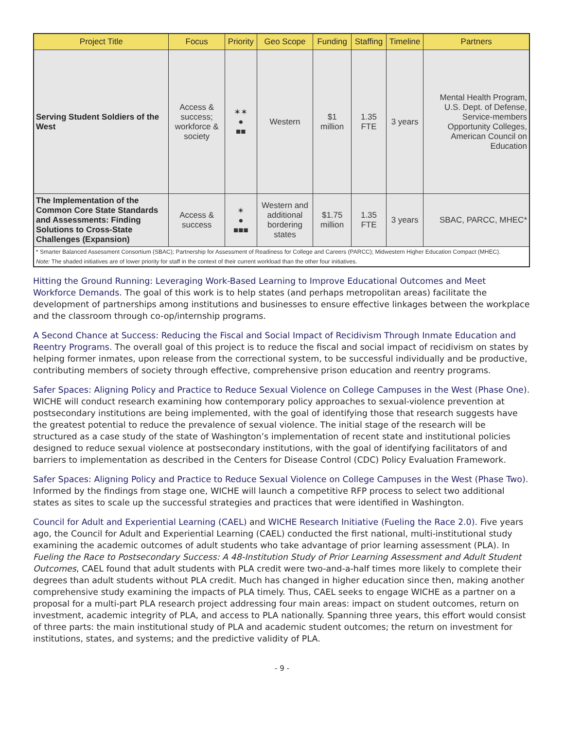| Project Title | Focus | Priority | Geo Scope | Funding | Staffing | Timeline | Partners |
| --- | --- | --- | --- | --- | --- | --- | --- |
| Serving Student Soldiers of the West | Access & success; workforce & society | ✶✶ ● ■■ | Western | $1 million | 1.35 FTE | 3 years | Mental Health Program, U.S. Dept. of Defense, Service-members Opportunity Colleges, American Council on Education |
| The Implementation of the Common Core State Standards and Assessments: Finding Solutions to Cross-State Challenges (Expansion) | Access & success | ✶ ● ■■■ | Western and additional bordering states | $1.75 million | 1.35 FTE | 3 years | SBAC, PARCC, MHEC* |
| * Smarter Balanced Assessment Consortium (SBAC); Partnership for Assessment of Readiness for College and Careers (PARCC); Midwestern Higher Education Compact (MHEC). | | | | | | | |
| Note: The shaded initiatives are of lower priority for staff in the context of their current workload than the other four initiatives. | | | | | | | |
Hitting the Ground Running: Leveraging Work-Based Learning to Improve Educational Outcomes and Meet Workforce Demands. The goal of this work is to help states (and perhaps metropolitan areas) facilitate the development of partnerships among institutions and businesses to ensure effective linkages between the workplace and the classroom through co-op/internship programs.
A Second Chance at Success: Reducing the Fiscal and Social Impact of Recidivism Through Inmate Education and Reentry Programs. The overall goal of this project is to reduce the fiscal and social impact of recidivism on states by helping former inmates, upon release from the correctional system, to be successful individually and be productive, contributing members of society through effective, comprehensive prison education and reentry programs.
Safer Spaces: Aligning Policy and Practice to Reduce Sexual Violence on College Campuses in the West (Phase One). WICHE will conduct research examining how contemporary policy approaches to sexual-violence prevention at postsecondary institutions are being implemented, with the goal of identifying those that research suggests have the greatest potential to reduce the prevalence of sexual violence. The initial stage of the research will be structured as a case study of the state of Washington’s implementation of recent state and institutional policies designed to reduce sexual violence at postsecondary institutions, with the goal of identifying facilitators of and barriers to implementation as described in the Centers for Disease Control (CDC) Policy Evaluation Framework.
Safer Spaces: Aligning Policy and Practice to Reduce Sexual Violence on College Campuses in the West (Phase Two). Informed by the findings from stage one, WICHE will launch a competitive RFP process to select two additional states as sites to scale up the successful strategies and practices that were identified in Washington.
Council for Adult and Experiential Learning (CAEL) and WICHE Research Initiative (Fueling the Race 2.0). Five years ago, the Council for Adult and Experiential Learning (CAEL) conducted the first national, multi-institutional study examining the academic outcomes of adult students who take advantage of prior learning assessment (PLA). In Fueling the Race to Postsecondary Success: A 48-Institution Study of Prior Learning Assessment and Adult Student Outcomes, CAEL found that adult students with PLA credit were two-and-a-half times more likely to complete their degrees than adult students without PLA credit. Much has changed in higher education since then, making another comprehensive study examining the impacts of PLA timely. Thus, CAEL seeks to engage WICHE as a partner on a proposal for a multi-part PLA research project addressing four main areas: impact on student outcomes, return on investment, academic integrity of PLA, and access to PLA nationally. Spanning three years, this effort would consist of three parts: the main institutional study of PLA and academic student outcomes; the return on investment for institutions, states, and systems; and the predictive validity of PLA.
- 9 -